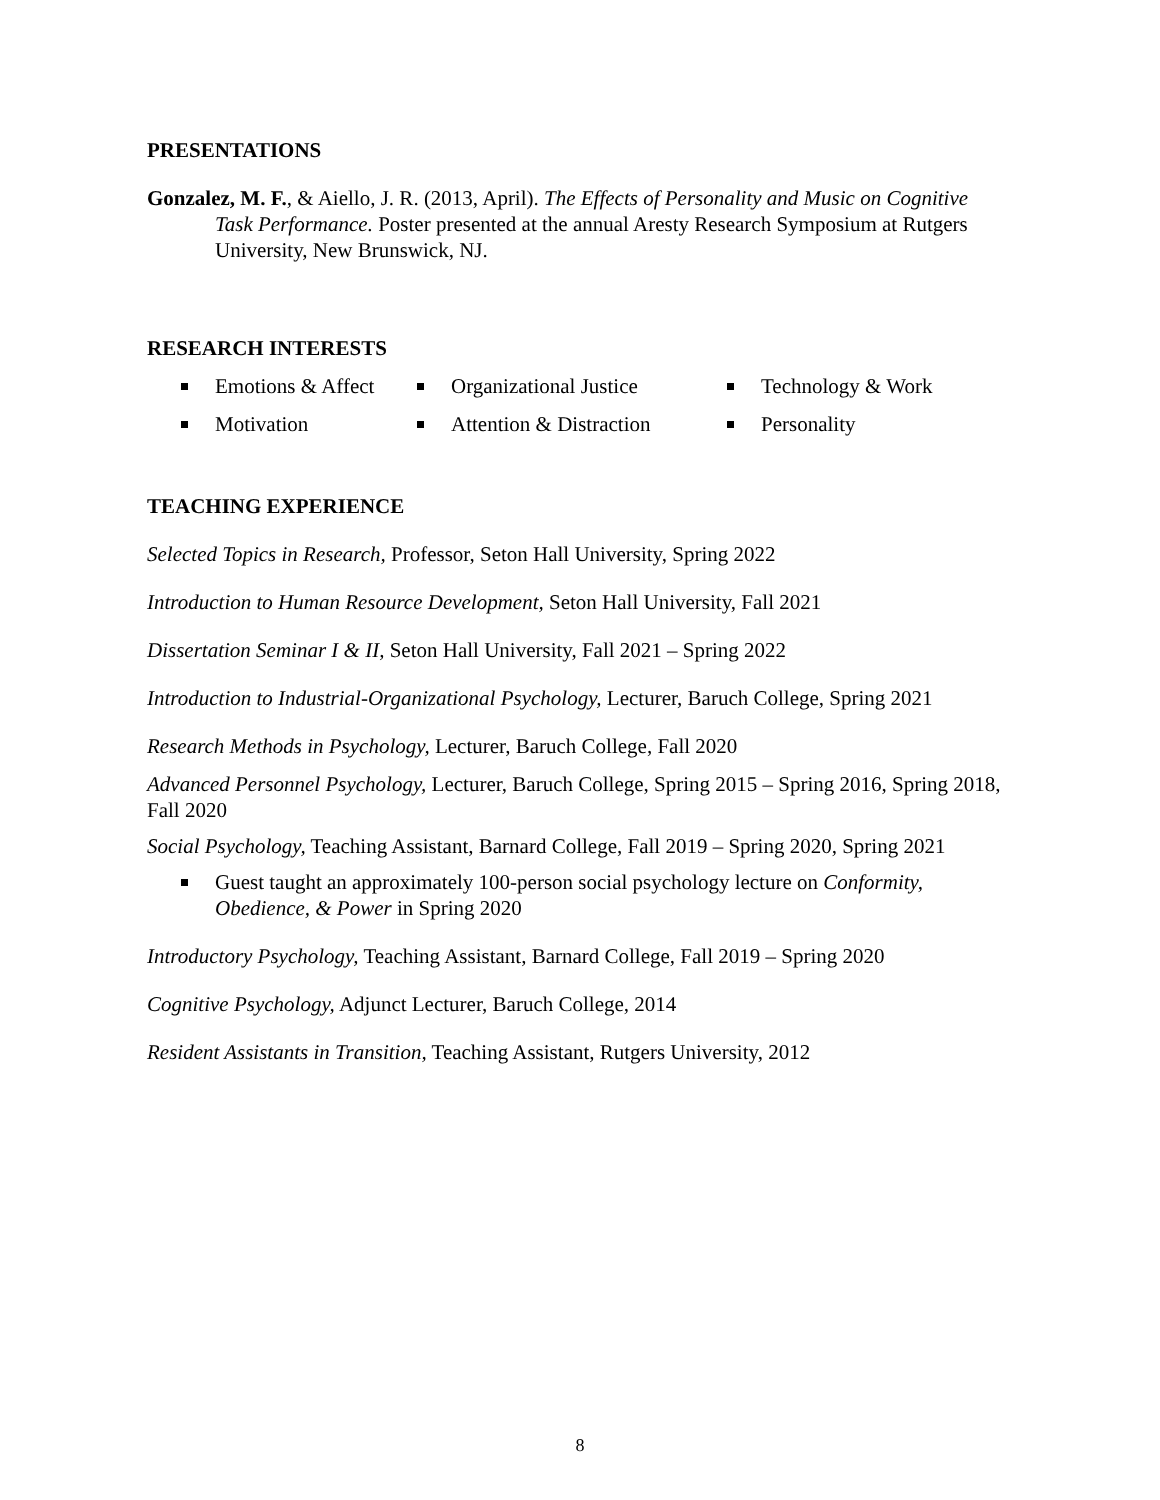PRESENTATIONS
Gonzalez, M. F., & Aiello, J. R. (2013, April). The Effects of Personality and Music on Cognitive Task Performance. Poster presented at the annual Aresty Research Symposium at Rutgers University, New Brunswick, NJ.
RESEARCH INTERESTS
Emotions & Affect
Organizational Justice
Technology & Work
Motivation
Attention & Distraction
Personality
TEACHING EXPERIENCE
Selected Topics in Research, Professor, Seton Hall University, Spring 2022
Introduction to Human Resource Development, Seton Hall University, Fall 2021
Dissertation Seminar I & II, Seton Hall University, Fall 2021 – Spring 2022
Introduction to Industrial-Organizational Psychology, Lecturer, Baruch College, Spring 2021
Research Methods in Psychology, Lecturer, Baruch College, Fall 2020
Advanced Personnel Psychology, Lecturer, Baruch College, Spring 2015 – Spring 2016, Spring 2018, Fall 2020
Social Psychology, Teaching Assistant, Barnard College, Fall 2019 – Spring 2020, Spring 2021
Guest taught an approximately 100-person social psychology lecture on Conformity, Obedience, & Power in Spring 2020
Introductory Psychology, Teaching Assistant, Barnard College, Fall 2019 – Spring 2020
Cognitive Psychology, Adjunct Lecturer, Baruch College, 2014
Resident Assistants in Transition, Teaching Assistant, Rutgers University, 2012
8